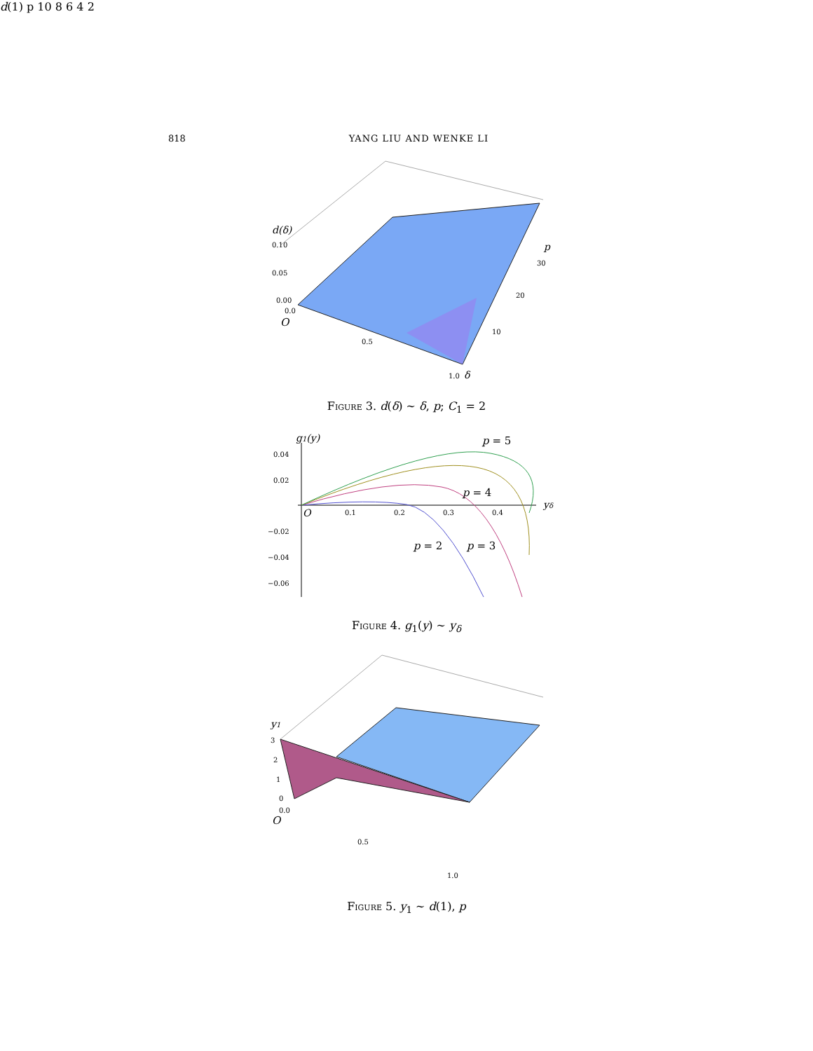818 YANG LIU AND WENKE LI
d(δ)
0.10
0.05
0.00
0.0
O
0.5
1.0
δ
p
30
20
10
Figure 3. d(δ) ∼ δ, p; C<sub>1</sub> = 2
g1(y)
0.04
0.02
−0.02
−0.04
−0.06
O
0.1
0.2
0.3
0.4
yδ
p = 5
p = 4
p = 2
p = 3
Figure 4. g<sub>1</sub>(y) ∼ y<sub>δ</sub>
y1
3
2
1
0
0.0
O
0.5
1.0
d(1)
p
10
8
6
4
2
Figure 5. y<sub>1</sub> ∼ d(1), p